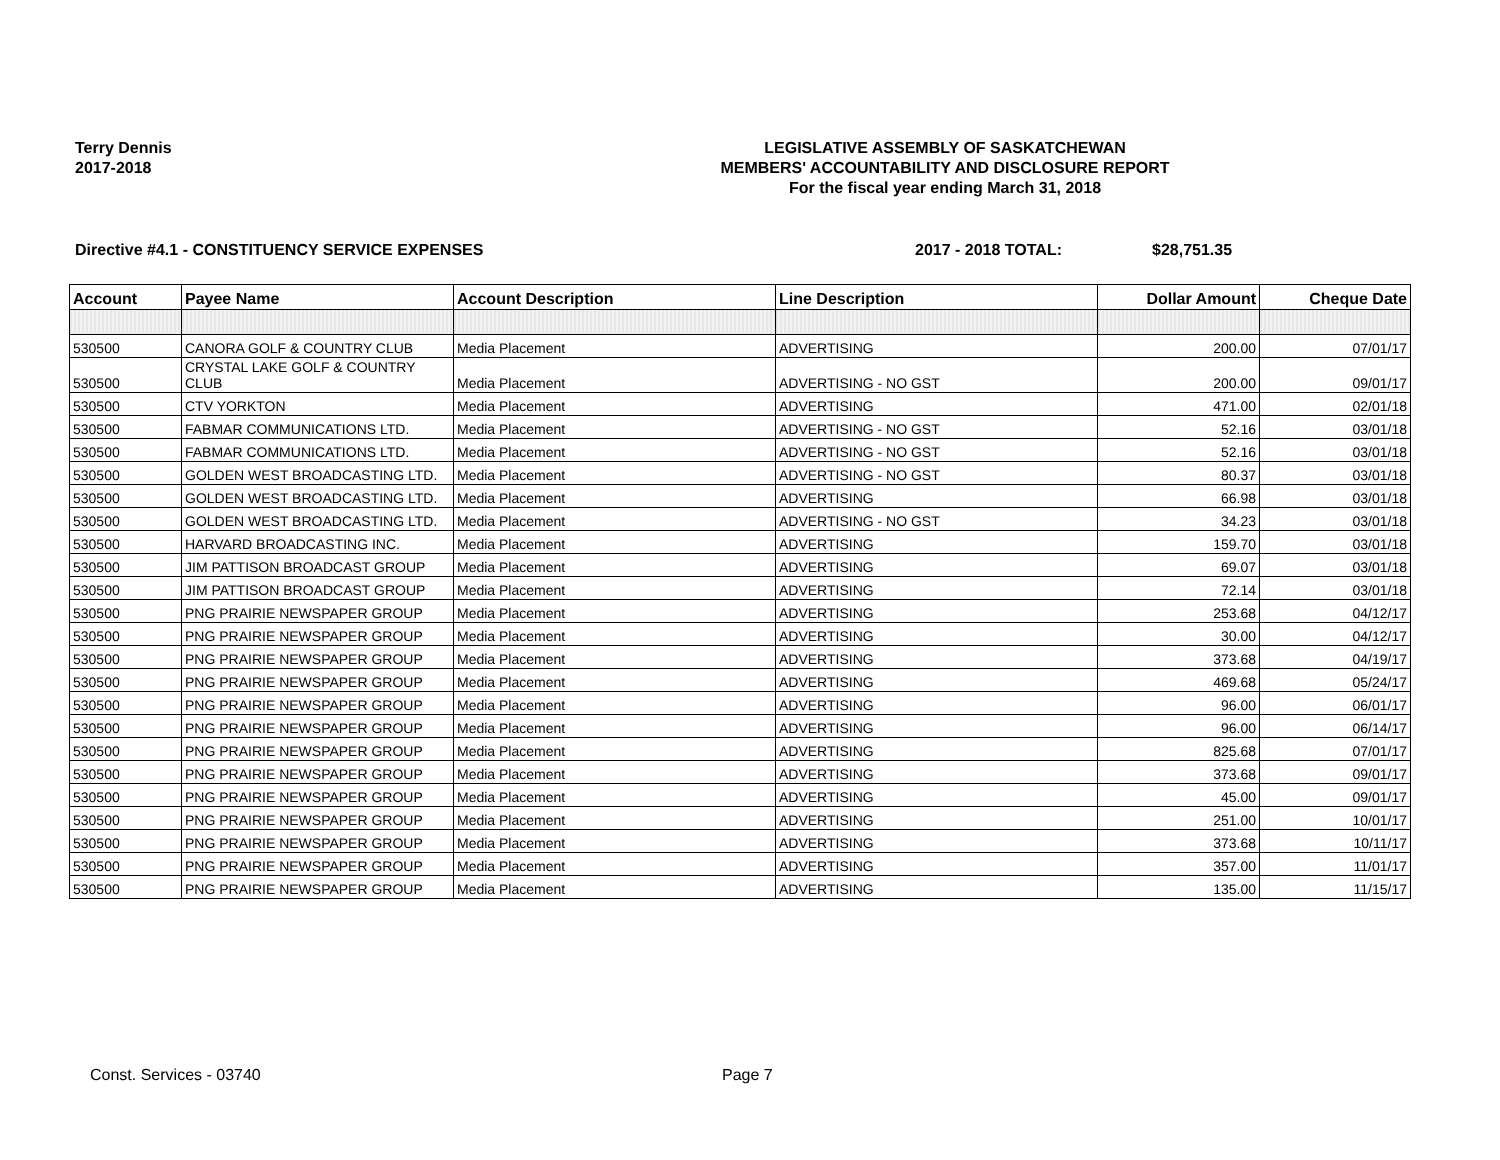Terry Dennis
2017-2018
LEGISLATIVE ASSEMBLY OF SASKATCHEWAN
MEMBERS' ACCOUNTABILITY AND DISCLOSURE REPORT
For the fiscal year ending March 31, 2018
Directive #4.1 - CONSTITUENCY SERVICE EXPENSES 2017 - 2018 TOTAL: $28,751.35
| Account | Payee Name | Account Description | Line Description | Dollar Amount | Cheque Date |
| --- | --- | --- | --- | --- | --- |
| 530500 | CANORA GOLF & COUNTRY CLUB | Media Placement | ADVERTISING | 200.00 | 07/01/17 |
| 530500 | CRYSTAL LAKE GOLF & COUNTRY CLUB | Media Placement | ADVERTISING - NO GST | 200.00 | 09/01/17 |
| 530500 | CTV YORKTON | Media Placement | ADVERTISING | 471.00 | 02/01/18 |
| 530500 | FABMAR COMMUNICATIONS LTD. | Media Placement | ADVERTISING - NO GST | 52.16 | 03/01/18 |
| 530500 | FABMAR COMMUNICATIONS LTD. | Media Placement | ADVERTISING - NO GST | 52.16 | 03/01/18 |
| 530500 | GOLDEN WEST BROADCASTING LTD. | Media Placement | ADVERTISING - NO GST | 80.37 | 03/01/18 |
| 530500 | GOLDEN WEST BROADCASTING LTD. | Media Placement | ADVERTISING | 66.98 | 03/01/18 |
| 530500 | GOLDEN WEST BROADCASTING LTD. | Media Placement | ADVERTISING - NO GST | 34.23 | 03/01/18 |
| 530500 | HARVARD BROADCASTING INC. | Media Placement | ADVERTISING | 159.70 | 03/01/18 |
| 530500 | JIM PATTISON BROADCAST GROUP | Media Placement | ADVERTISING | 69.07 | 03/01/18 |
| 530500 | JIM PATTISON BROADCAST GROUP | Media Placement | ADVERTISING | 72.14 | 03/01/18 |
| 530500 | PNG PRAIRIE NEWSPAPER GROUP | Media Placement | ADVERTISING | 253.68 | 04/12/17 |
| 530500 | PNG PRAIRIE NEWSPAPER GROUP | Media Placement | ADVERTISING | 30.00 | 04/12/17 |
| 530500 | PNG PRAIRIE NEWSPAPER GROUP | Media Placement | ADVERTISING | 373.68 | 04/19/17 |
| 530500 | PNG PRAIRIE NEWSPAPER GROUP | Media Placement | ADVERTISING | 469.68 | 05/24/17 |
| 530500 | PNG PRAIRIE NEWSPAPER GROUP | Media Placement | ADVERTISING | 96.00 | 06/01/17 |
| 530500 | PNG PRAIRIE NEWSPAPER GROUP | Media Placement | ADVERTISING | 96.00 | 06/14/17 |
| 530500 | PNG PRAIRIE NEWSPAPER GROUP | Media Placement | ADVERTISING | 825.68 | 07/01/17 |
| 530500 | PNG PRAIRIE NEWSPAPER GROUP | Media Placement | ADVERTISING | 373.68 | 09/01/17 |
| 530500 | PNG PRAIRIE NEWSPAPER GROUP | Media Placement | ADVERTISING | 45.00 | 09/01/17 |
| 530500 | PNG PRAIRIE NEWSPAPER GROUP | Media Placement | ADVERTISING | 251.00 | 10/01/17 |
| 530500 | PNG PRAIRIE NEWSPAPER GROUP | Media Placement | ADVERTISING | 373.68 | 10/11/17 |
| 530500 | PNG PRAIRIE NEWSPAPER GROUP | Media Placement | ADVERTISING | 357.00 | 11/01/17 |
| 530500 | PNG PRAIRIE NEWSPAPER GROUP | Media Placement | ADVERTISING | 135.00 | 11/15/17 |
Const. Services - 03740 Page 7